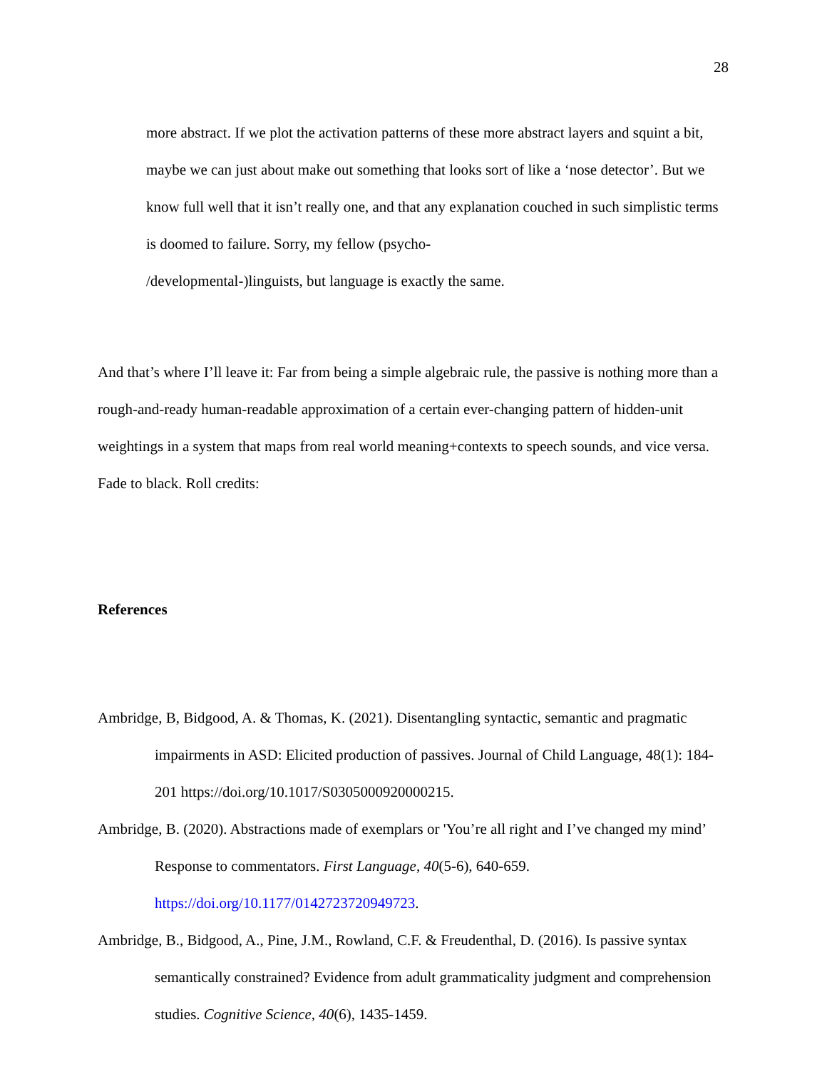28
more abstract. If we plot the activation patterns of these more abstract layers and squint a bit, maybe we can just about make out something that looks sort of like a ‘nose detector’. But we know full well that it isn’t really one, and that any explanation couched in such simplistic terms is doomed to failure. Sorry, my fellow (psycho-
/developmental-)linguists, but language is exactly the same.
And that’s where I’ll leave it: Far from being a simple algebraic rule, the passive is nothing more than a rough-and-ready human-readable approximation of a certain ever-changing pattern of hidden-unit weightings in a system that maps from real world meaning+contexts to speech sounds, and vice versa. Fade to black. Roll credits:
References
Ambridge, B, Bidgood, A. & Thomas, K. (2021). Disentangling syntactic, semantic and pragmatic impairments in ASD: Elicited production of passives. Journal of Child Language, 48(1): 184-201 https://doi.org/10.1017/S0305000920000215.
Ambridge, B. (2020). Abstractions made of exemplars or 'You’re all right and I’ve changed my mind’ Response to commentators. First Language, 40(5-6), 640-659. https://doi.org/10.1177/0142723720949723.
Ambridge, B., Bidgood, A., Pine, J.M., Rowland, C.F. & Freudenthal, D. (2016). Is passive syntax semantically constrained? Evidence from adult grammaticality judgment and comprehension studies. Cognitive Science, 40(6), 1435-1459.